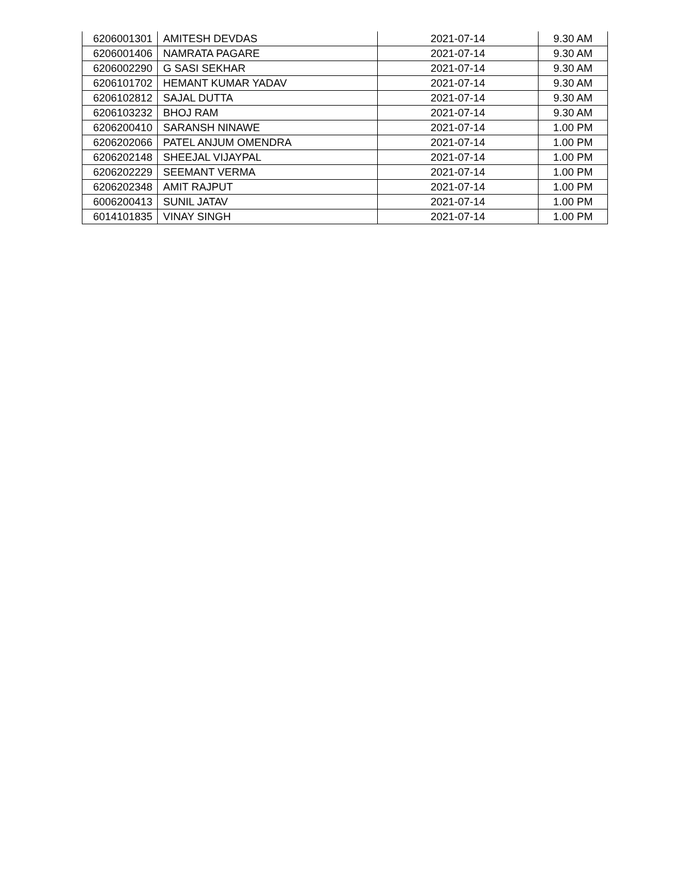| 6206001301 | AMITESH DEVDAS | 2021-07-14 | 9.30 AM |
| 6206001406 | NAMRATA PAGARE | 2021-07-14 | 9.30 AM |
| 6206002290 | G SASI SEKHAR | 2021-07-14 | 9.30 AM |
| 6206101702 | HEMANT KUMAR YADAV | 2021-07-14 | 9.30 AM |
| 6206102812 | SAJAL DUTTA | 2021-07-14 | 9.30 AM |
| 6206103232 | BHOJ RAM | 2021-07-14 | 9.30 AM |
| 6206200410 | SARANSH NINAWE | 2021-07-14 | 1.00 PM |
| 6206202066 | PATEL ANJUM OMENDRA | 2021-07-14 | 1.00 PM |
| 6206202148 | SHEEJAL VIJAYPAL | 2021-07-14 | 1.00 PM |
| 6206202229 | SEEMANT VERMA | 2021-07-14 | 1.00 PM |
| 6206202348 | AMIT RAJPUT | 2021-07-14 | 1.00 PM |
| 6006200413 | SUNIL JATAV | 2021-07-14 | 1.00 PM |
| 6014101835 | VINAY SINGH | 2021-07-14 | 1.00 PM |